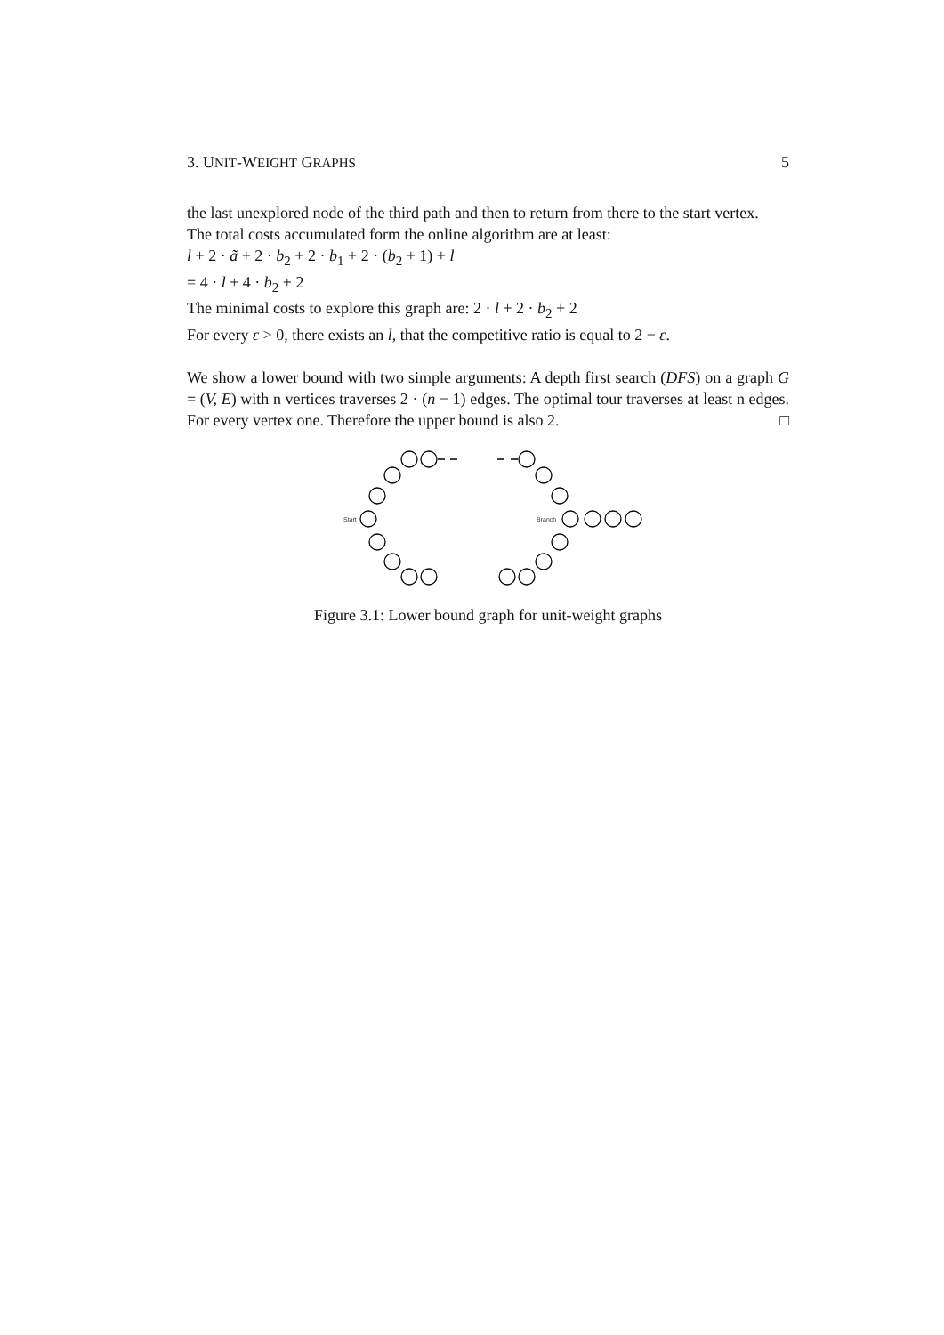3. UNIT-WEIGHT GRAPHS 5
the last unexplored node of the third path and then to return from there to the start vertex.
The total costs accumulated form the online algorithm are at least:
l + 2 · ã + 2 · b<sub>2</sub> + 2 · b<sub>1</sub> + 2 · (b<sub>2</sub> + 1) + l
= 4 · l + 4 · b<sub>2</sub> + 2
The minimal costs to explore this graph are: 2 · l + 2 · b<sub>2</sub> + 2
For every ε > 0, there exists an l, that the competitive ratio is equal to 2 − ε.
We show a lower bound with two simple arguments: A depth first search (DFS) on a graph G = (V, E) with n vertices traverses 2 · (n − 1) edges. The optimal tour traverses at least n edges. For every vertex one. Therefore the upper bound is also 2. □
Start
Branch
Figure 3.1: Lower bound graph for unit-weight graphs